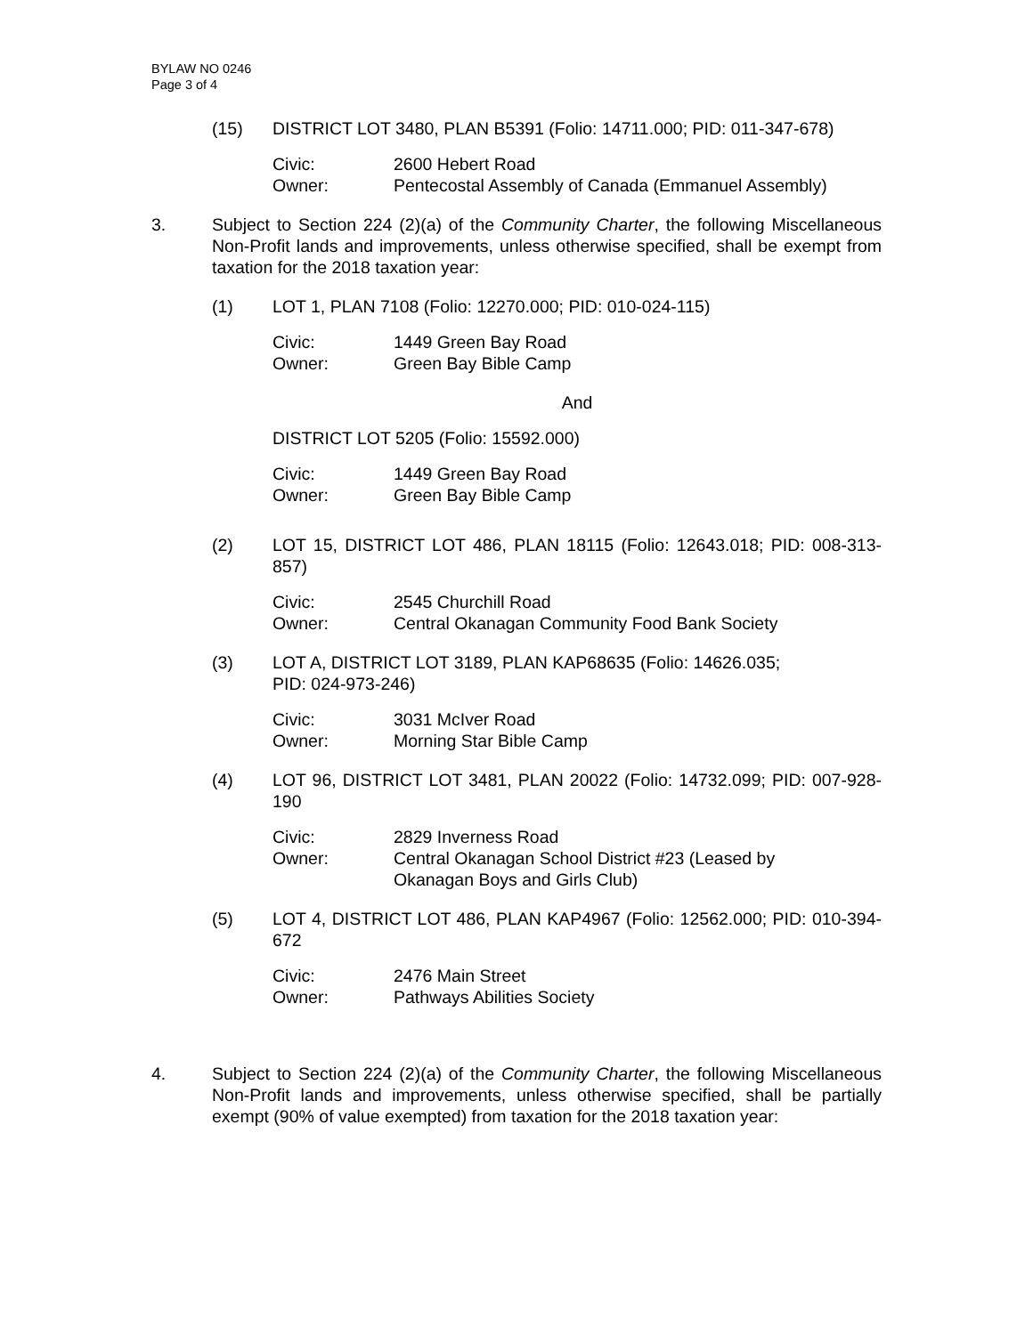BYLAW NO 0246
Page 3 of 4
(15) DISTRICT LOT 3480, PLAN B5391 (Folio: 14711.000; PID: 011-347-678)
Civic: 2600 Hebert Road
Owner: Pentecostal Assembly of Canada (Emmanuel Assembly)
3. Subject to Section 224 (2)(a) of the Community Charter, the following Miscellaneous Non-Profit lands and improvements, unless otherwise specified, shall be exempt from taxation for the 2018 taxation year:
(1) LOT 1, PLAN 7108 (Folio: 12270.000; PID: 010-024-115)
Civic: 1449 Green Bay Road
Owner: Green Bay Bible Camp
And
DISTRICT LOT 5205 (Folio: 15592.000)
Civic: 1449 Green Bay Road
Owner: Green Bay Bible Camp
(2) LOT 15, DISTRICT LOT 486, PLAN 18115 (Folio: 12643.018; PID: 008-313-857)
Civic: 2545 Churchill Road
Owner: Central Okanagan Community Food Bank Society
(3) LOT A, DISTRICT LOT 3189, PLAN KAP68635 (Folio: 14626.035;
PID: 024-973-246)
Civic: 3031 McIver Road
Owner: Morning Star Bible Camp
(4) LOT 96, DISTRICT LOT 3481, PLAN 20022 (Folio: 14732.099; PID: 007-928-190
Civic: 2829 Inverness Road
Owner: Central Okanagan School District #23 (Leased by
Okanagan Boys and Girls Club)
(5) LOT 4, DISTRICT LOT 486, PLAN KAP4967 (Folio: 12562.000; PID: 010-394-672
Civic: 2476 Main Street
Owner: Pathways Abilities Society
4. Subject to Section 224 (2)(a) of the Community Charter, the following Miscellaneous Non-Profit lands and improvements, unless otherwise specified, shall be partially exempt (90% of value exempted) from taxation for the 2018 taxation year: